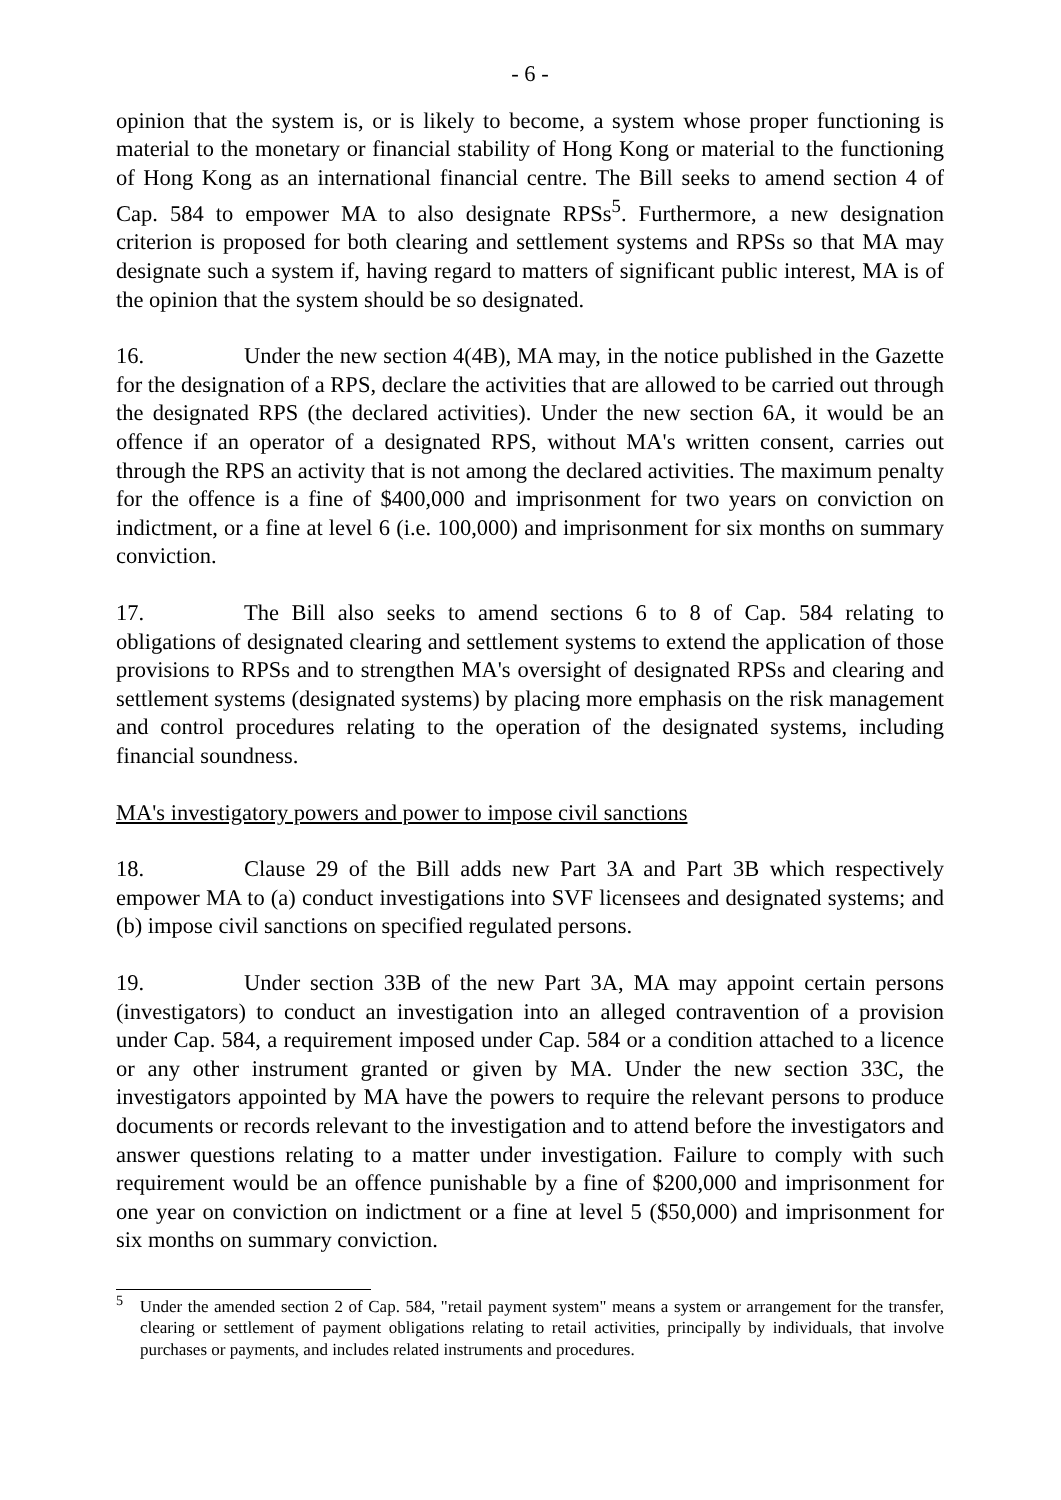- 6 -
opinion that the system is, or is likely to become, a system whose proper functioning is material to the monetary or financial stability of Hong Kong or material to the functioning of Hong Kong as an international financial centre. The Bill seeks to amend section 4 of Cap. 584 to empower MA to also designate RPSs<sup>5</sup>. Furthermore, a new designation criterion is proposed for both clearing and settlement systems and RPSs so that MA may designate such a system if, having regard to matters of significant public interest, MA is of the opinion that the system should be so designated.
16. Under the new section 4(4B), MA may, in the notice published in the Gazette for the designation of a RPS, declare the activities that are allowed to be carried out through the designated RPS (the declared activities). Under the new section 6A, it would be an offence if an operator of a designated RPS, without MA's written consent, carries out through the RPS an activity that is not among the declared activities. The maximum penalty for the offence is a fine of $400,000 and imprisonment for two years on conviction on indictment, or a fine at level 6 (i.e. 100,000) and imprisonment for six months on summary conviction.
17. The Bill also seeks to amend sections 6 to 8 of Cap. 584 relating to obligations of designated clearing and settlement systems to extend the application of those provisions to RPSs and to strengthen MA's oversight of designated RPSs and clearing and settlement systems (designated systems) by placing more emphasis on the risk management and control procedures relating to the operation of the designated systems, including financial soundness.
MA's investigatory powers and power to impose civil sanctions
18. Clause 29 of the Bill adds new Part 3A and Part 3B which respectively empower MA to (a) conduct investigations into SVF licensees and designated systems; and (b) impose civil sanctions on specified regulated persons.
19. Under section 33B of the new Part 3A, MA may appoint certain persons (investigators) to conduct an investigation into an alleged contravention of a provision under Cap. 584, a requirement imposed under Cap. 584 or a condition attached to a licence or any other instrument granted or given by MA. Under the new section 33C, the investigators appointed by MA have the powers to require the relevant persons to produce documents or records relevant to the investigation and to attend before the investigators and answer questions relating to a matter under investigation. Failure to comply with such requirement would be an offence punishable by a fine of $200,000 and imprisonment for one year on conviction on indictment or a fine at level 5 ($50,000) and imprisonment for six months on summary conviction.
<sup>5</sup> Under the amended section 2 of Cap. 584, "retail payment system" means a system or arrangement for the transfer, clearing or settlement of payment obligations relating to retail activities, principally by individuals, that involve purchases or payments, and includes related instruments and procedures.